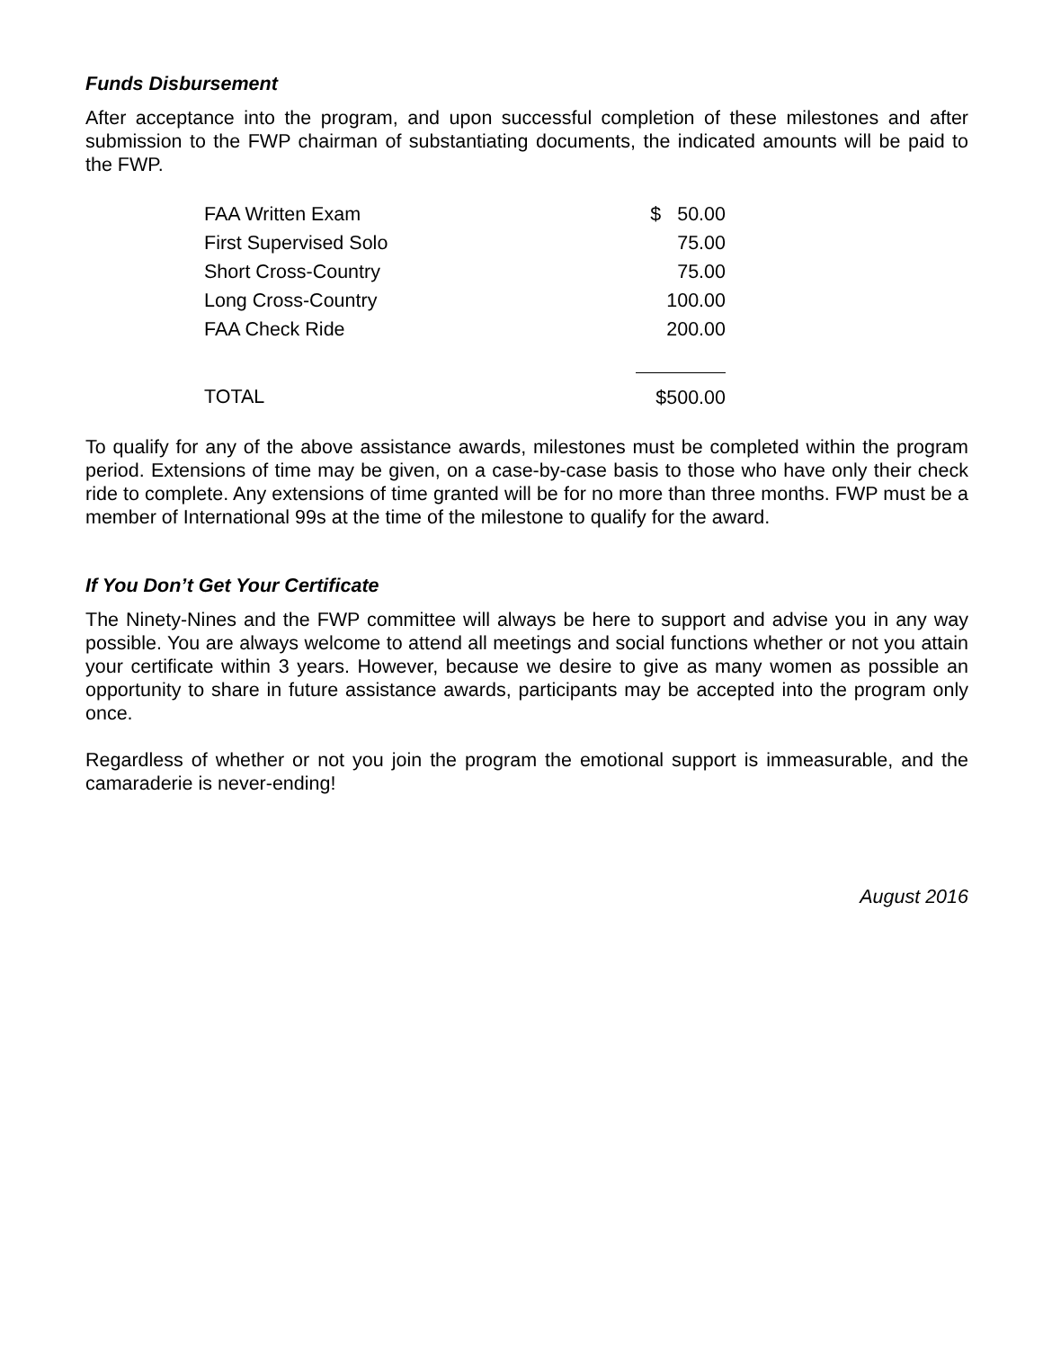Funds Disbursement
After acceptance into the program, and upon successful completion of these milestones and after submission to the FWP chairman of substantiating documents, the indicated amounts will be paid to the FWP.
| FAA Written Exam | $ 50.00 |
| First Supervised Solo | 75.00 |
| Short Cross-Country | 75.00 |
| Long Cross-Country | 100.00 |
| FAA Check Ride | 200.00 |
| TOTAL | $500.00 |
To qualify for any of the above assistance awards, milestones must be completed within the program period. Extensions of time may be given, on a case-by-case basis to those who have only their check ride to complete. Any extensions of time granted will be for no more than three months. FWP must be a member of International 99s at the time of the milestone to qualify for the award.
If You Don’t Get Your Certificate
The Ninety-Nines and the FWP committee will always be here to support and advise you in any way possible. You are always welcome to attend all meetings and social functions whether or not you attain your certificate within 3 years. However, because we desire to give as many women as possible an opportunity to share in future assistance awards, participants may be accepted into the program only once.
Regardless of whether or not you join the program the emotional support is immeasurable, and the camaraderie is never-ending!
August 2016